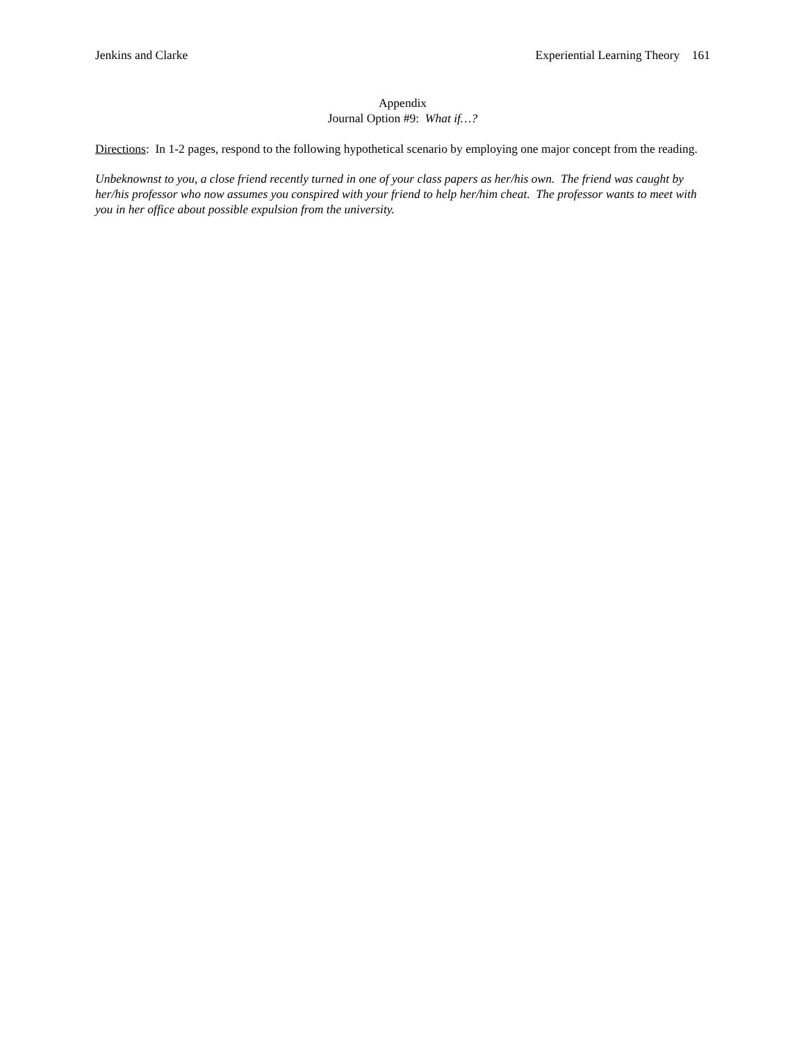Jenkins and Clarke Experiential Learning Theory 161
Appendix
Journal Option #9: What if…?
Directions: In 1-2 pages, respond to the following hypothetical scenario by employing one major concept from the reading.
Unbeknownst to you, a close friend recently turned in one of your class papers as her/his own. The friend was caught by her/his professor who now assumes you conspired with your friend to help her/him cheat. The professor wants to meet with you in her office about possible expulsion from the university.